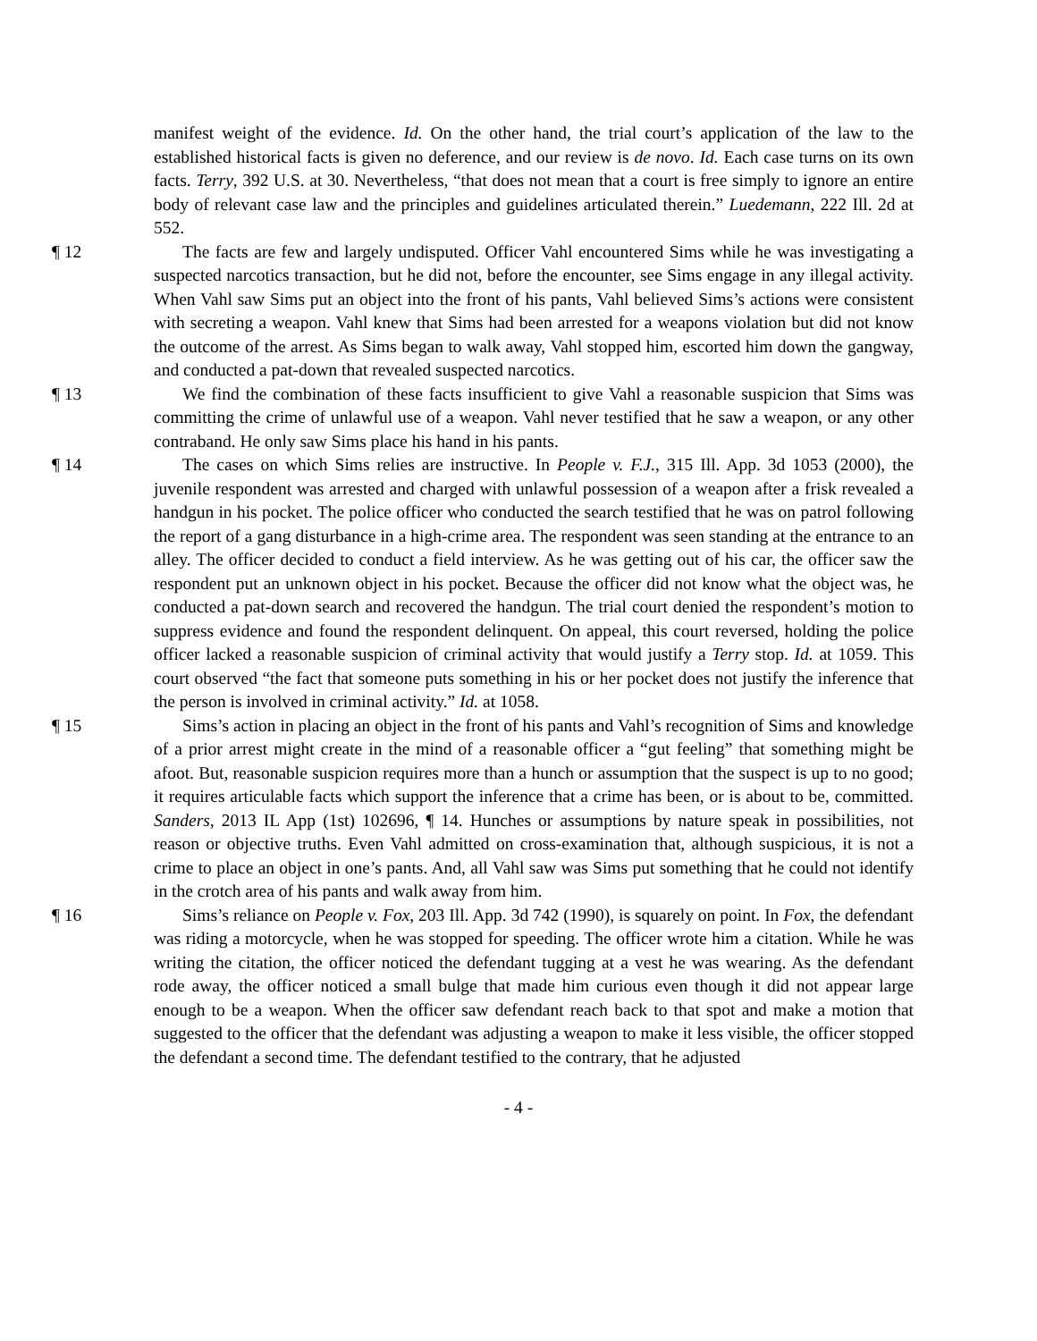manifest weight of the evidence. Id. On the other hand, the trial court’s application of the law to the established historical facts is given no deference, and our review is de novo. Id. Each case turns on its own facts. Terry, 392 U.S. at 30. Nevertheless, “that does not mean that a court is free simply to ignore an entire body of relevant case law and the principles and guidelines articulated therein.” Luedemann, 222 Ill. 2d at 552.
¶ 12 The facts are few and largely undisputed. Officer Vahl encountered Sims while he was investigating a suspected narcotics transaction, but he did not, before the encounter, see Sims engage in any illegal activity. When Vahl saw Sims put an object into the front of his pants, Vahl believed Sims’s actions were consistent with secreting a weapon. Vahl knew that Sims had been arrested for a weapons violation but did not know the outcome of the arrest. As Sims began to walk away, Vahl stopped him, escorted him down the gangway, and conducted a pat-down that revealed suspected narcotics.
¶ 13 We find the combination of these facts insufficient to give Vahl a reasonable suspicion that Sims was committing the crime of unlawful use of a weapon. Vahl never testified that he saw a weapon, or any other contraband. He only saw Sims place his hand in his pants.
¶ 14 The cases on which Sims relies are instructive. In People v. F.J., 315 Ill. App. 3d 1053 (2000), the juvenile respondent was arrested and charged with unlawful possession of a weapon after a frisk revealed a handgun in his pocket. The police officer who conducted the search testified that he was on patrol following the report of a gang disturbance in a high-crime area. The respondent was seen standing at the entrance to an alley. The officer decided to conduct a field interview. As he was getting out of his car, the officer saw the respondent put an unknown object in his pocket. Because the officer did not know what the object was, he conducted a pat-down search and recovered the handgun. The trial court denied the respondent’s motion to suppress evidence and found the respondent delinquent. On appeal, this court reversed, holding the police officer lacked a reasonable suspicion of criminal activity that would justify a Terry stop. Id. at 1059. This court observed “the fact that someone puts something in his or her pocket does not justify the inference that the person is involved in criminal activity.” Id. at 1058.
¶ 15 Sims’s action in placing an object in the front of his pants and Vahl’s recognition of Sims and knowledge of a prior arrest might create in the mind of a reasonable officer a “gut feeling” that something might be afoot. But, reasonable suspicion requires more than a hunch or assumption that the suspect is up to no good; it requires articulable facts which support the inference that a crime has been, or is about to be, committed. Sanders, 2013 IL App (1st) 102696, ¶ 14. Hunches or assumptions by nature speak in possibilities, not reason or objective truths. Even Vahl admitted on cross-examination that, although suspicious, it is not a crime to place an object in one’s pants. And, all Vahl saw was Sims put something that he could not identify in the crotch area of his pants and walk away from him.
¶ 16 Sims’s reliance on People v. Fox, 203 Ill. App. 3d 742 (1990), is squarely on point. In Fox, the defendant was riding a motorcycle, when he was stopped for speeding. The officer wrote him a citation. While he was writing the citation, the officer noticed the defendant tugging at a vest he was wearing. As the defendant rode away, the officer noticed a small bulge that made him curious even though it did not appear large enough to be a weapon. When the officer saw defendant reach back to that spot and make a motion that suggested to the officer that the defendant was adjusting a weapon to make it less visible, the officer stopped the defendant a second time. The defendant testified to the contrary, that he adjusted
- 4 -